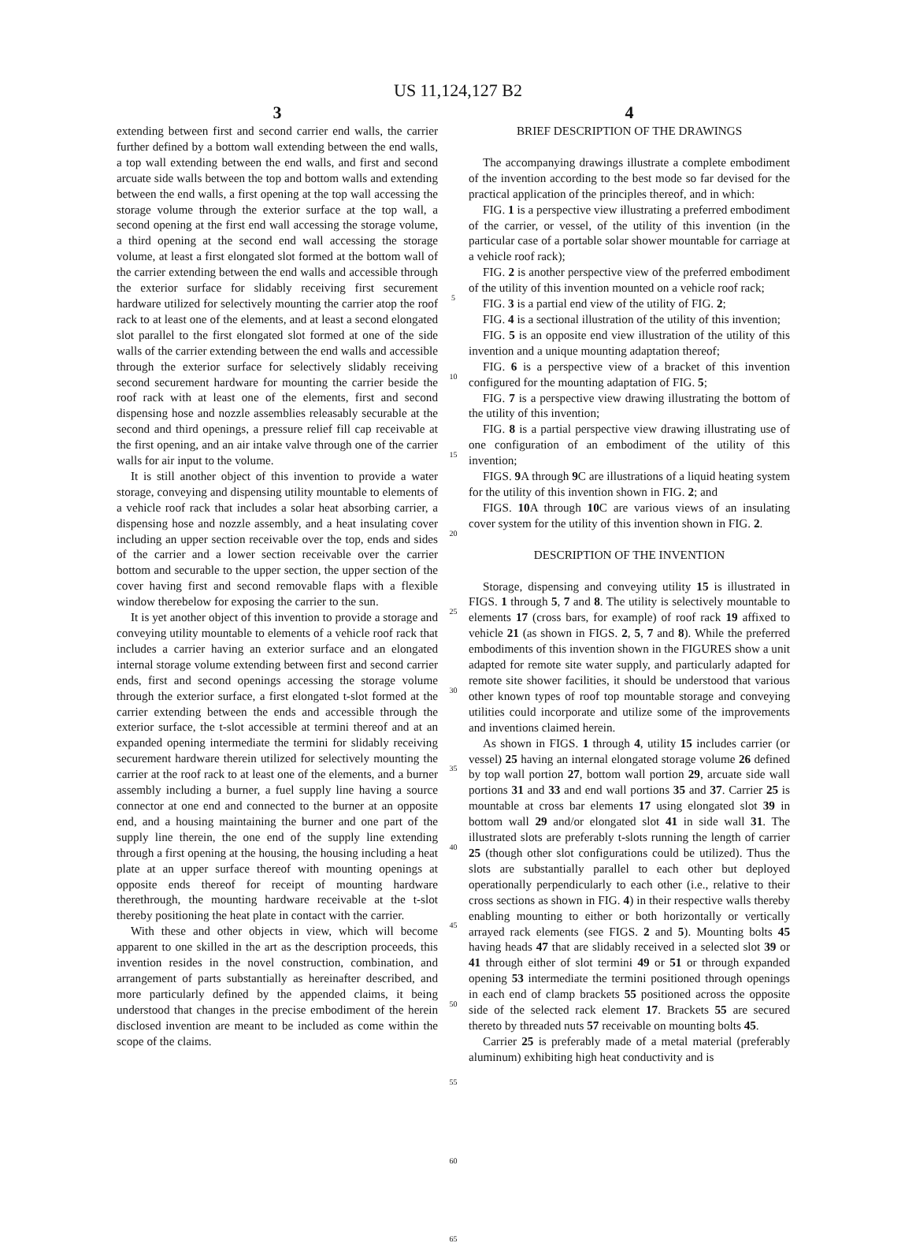US 11,124,127 B2
3
extending between first and second carrier end walls, the carrier further defined by a bottom wall extending between the end walls, a top wall extending between the end walls, and first and second arcuate side walls between the top and bottom walls and extending between the end walls, a first opening at the top wall accessing the storage volume through the exterior surface at the top wall, a second opening at the first end wall accessing the storage volume, a third opening at the second end wall accessing the storage volume, at least a first elongated slot formed at the bottom wall of the carrier extending between the end walls and accessible through the exterior surface for slidably receiving first securement hardware utilized for selectively mounting the carrier atop the roof rack to at least one of the elements, and at least a second elongated slot parallel to the first elongated slot formed at one of the side walls of the carrier extending between the end walls and accessible through the exterior surface for selectively slidably receiving second securement hardware for mounting the carrier beside the roof rack with at least one of the elements, first and second dispensing hose and nozzle assemblies releasably securable at the second and third openings, a pressure relief fill cap receivable at the first opening, and an air intake valve through one of the carrier walls for air input to the volume.
It is still another object of this invention to provide a water storage, conveying and dispensing utility mountable to elements of a vehicle roof rack that includes a solar heat absorbing carrier, a dispensing hose and nozzle assembly, and a heat insulating cover including an upper section receivable over the top, ends and sides of the carrier and a lower section receivable over the carrier bottom and securable to the upper section, the upper section of the cover having first and second removable flaps with a flexible window therebelow for exposing the carrier to the sun.
It is yet another object of this invention to provide a storage and conveying utility mountable to elements of a vehicle roof rack that includes a carrier having an exterior surface and an elongated internal storage volume extending between first and second carrier ends, first and second openings accessing the storage volume through the exterior surface, a first elongated t-slot formed at the carrier extending between the ends and accessible through the exterior surface, the t-slot accessible at termini thereof and at an expanded opening intermediate the termini for slidably receiving securement hardware therein utilized for selectively mounting the carrier at the roof rack to at least one of the elements, and a burner assembly including a burner, a fuel supply line having a source connector at one end and connected to the burner at an opposite end, and a housing maintaining the burner and one part of the supply line therein, the one end of the supply line extending through a first opening at the housing, the housing including a heat plate at an upper surface thereof with mounting openings at opposite ends thereof for receipt of mounting hardware therethrough, the mounting hardware receivable at the t-slot thereby positioning the heat plate in contact with the carrier.
With these and other objects in view, which will become apparent to one skilled in the art as the description proceeds, this invention resides in the novel construction, combination, and arrangement of parts substantially as hereinafter described, and more particularly defined by the appended claims, it being understood that changes in the precise embodiment of the herein disclosed invention are meant to be included as come within the scope of the claims.
5
10
15
20
25
30
35
40
45
50
55
60
65
4
BRIEF DESCRIPTION OF THE DRAWINGS
The accompanying drawings illustrate a complete embodiment of the invention according to the best mode so far devised for the practical application of the principles thereof, and in which:
FIG. 1 is a perspective view illustrating a preferred embodiment of the carrier, or vessel, of the utility of this invention (in the particular case of a portable solar shower mountable for carriage at a vehicle roof rack);
FIG. 2 is another perspective view of the preferred embodiment of the utility of this invention mounted on a vehicle roof rack;
FIG. 3 is a partial end view of the utility of FIG. 2;
FIG. 4 is a sectional illustration of the utility of this invention;
FIG. 5 is an opposite end view illustration of the utility of this invention and a unique mounting adaptation thereof;
FIG. 6 is a perspective view of a bracket of this invention configured for the mounting adaptation of FIG. 5;
FIG. 7 is a perspective view drawing illustrating the bottom of the utility of this invention;
FIG. 8 is a partial perspective view drawing illustrating use of one configuration of an embodiment of the utility of this invention;
FIGS. 9 A through 9 C are illustrations of a liquid heating system for the utility of this invention shown in FIG. 2; and
FIGS. 10 A through 10 C are various views of an insulating cover system for the utility of this invention shown in FIG. 2.
DESCRIPTION OF THE INVENTION
Storage, dispensing and conveying utility 15 is illustrated in FIGS. 1 through 5, 7 and 8. The utility is selectively mountable to elements 17 (cross bars, for example) of roof rack 19 affixed to vehicle 21 (as shown in FIGS. 2, 5, 7 and 8). While the preferred embodiments of this invention shown in the FIGURES show a unit adapted for remote site water supply, and particularly adapted for remote site shower facilities, it should be understood that various other known types of roof top mountable storage and conveying utilities could incorporate and utilize some of the improvements and inventions claimed herein.
As shown in FIGS. 1 through 4, utility 15 includes carrier (or vessel) 25 having an internal elongated storage volume 26 defined by top wall portion 27, bottom wall portion 29, arcuate side wall portions 31 and 33 and end wall portions 35 and 37. Carrier 25 is mountable at cross bar elements 17 using elongated slot 39 in bottom wall 29 and/or elongated slot 41 in side wall 31. The illustrated slots are preferably t-slots running the length of carrier 25 (though other slot configurations could be utilized). Thus the slots are substantially parallel to each other but deployed operationally perpendicularly to each other (i.e., relative to their cross sections as shown in FIG. 4) in their respective walls thereby enabling mounting to either or both horizontally or vertically arrayed rack elements (see FIGS. 2 and 5). Mounting bolts 45 having heads 47 that are slidably received in a selected slot 39 or 41 through either of slot termini 49 or 51 or through expanded opening 53 intermediate the termini positioned through openings in each end of clamp brackets 55 positioned across the opposite side of the selected rack element 17. Brackets 55 are secured thereto by threaded nuts 57 receivable on mounting bolts 45.
Carrier 25 is preferably made of a metal material (preferably aluminum) exhibiting high heat conductivity and is